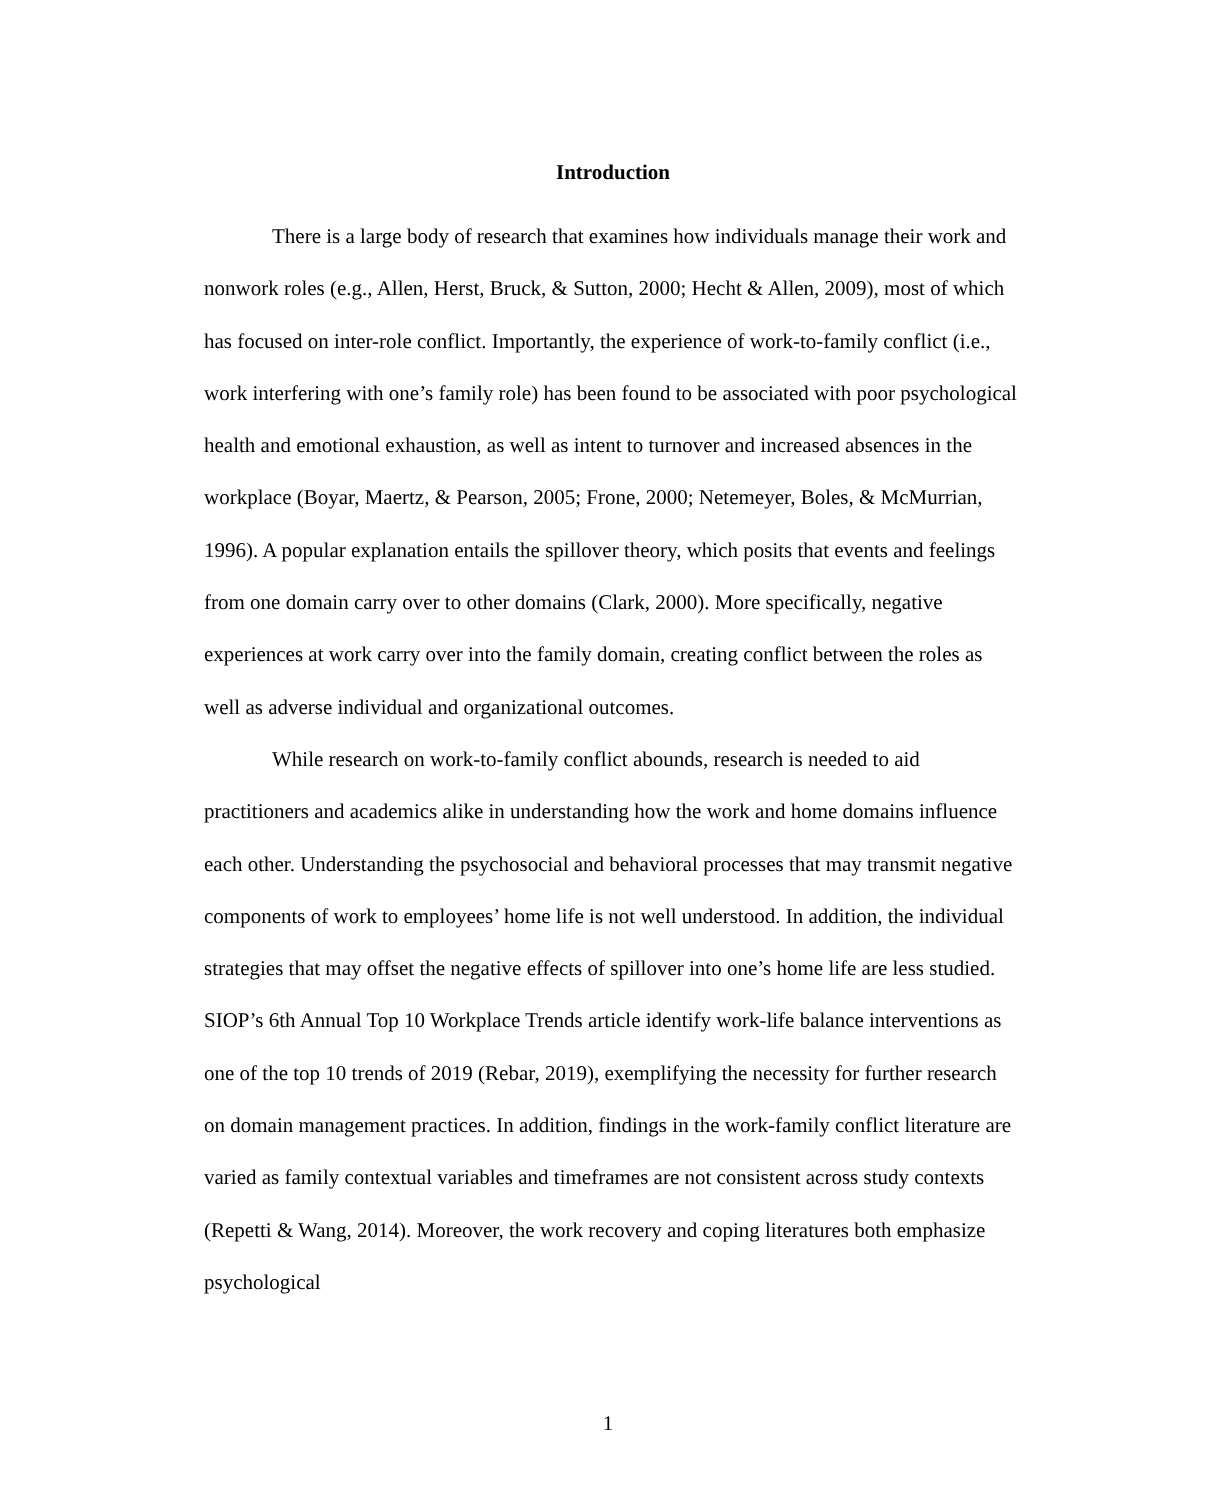Introduction
There is a large body of research that examines how individuals manage their work and nonwork roles (e.g., Allen, Herst, Bruck, & Sutton, 2000; Hecht & Allen, 2009), most of which has focused on inter-role conflict. Importantly, the experience of work-to-family conflict (i.e., work interfering with one’s family role) has been found to be associated with poor psychological health and emotional exhaustion, as well as intent to turnover and increased absences in the workplace (Boyar, Maertz, & Pearson, 2005; Frone, 2000; Netemeyer, Boles, & McMurrian, 1996). A popular explanation entails the spillover theory, which posits that events and feelings from one domain carry over to other domains (Clark, 2000). More specifically, negative experiences at work carry over into the family domain, creating conflict between the roles as well as adverse individual and organizational outcomes.
While research on work-to-family conflict abounds, research is needed to aid practitioners and academics alike in understanding how the work and home domains influence each other. Understanding the psychosocial and behavioral processes that may transmit negative components of work to employees’ home life is not well understood. In addition, the individual strategies that may offset the negative effects of spillover into one’s home life are less studied. SIOP’s 6th Annual Top 10 Workplace Trends article identify work-life balance interventions as one of the top 10 trends of 2019 (Rebar, 2019), exemplifying the necessity for further research on domain management practices. In addition, findings in the work-family conflict literature are varied as family contextual variables and timeframes are not consistent across study contexts (Repetti & Wang, 2014). Moreover, the work recovery and coping literatures both emphasize psychological
1